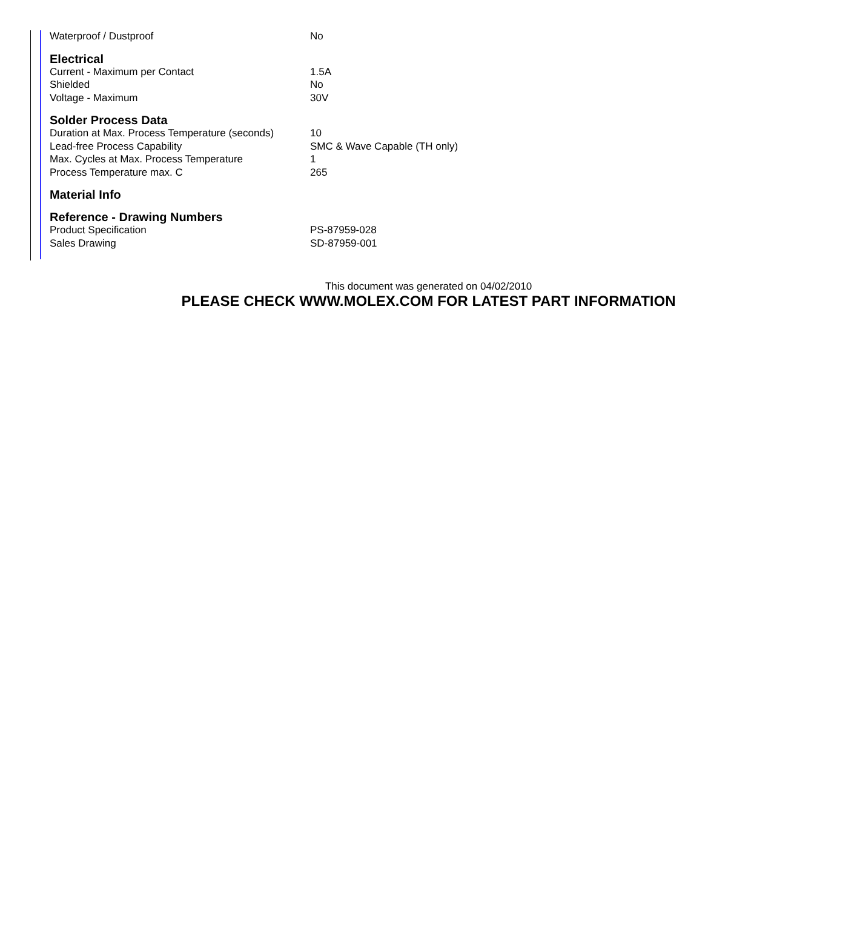| Waterproof / Dustproof | No |
Electrical
| Current - Maximum per Contact | 1.5A |
| Shielded | No |
| Voltage - Maximum | 30V |
Solder Process Data
| Duration at Max. Process Temperature (seconds) | 10 |
| Lead-free Process Capability | SMC & Wave Capable (TH only) |
| Max. Cycles at Max. Process Temperature | 1 |
| Process Temperature max. C | 265 |
Material Info
Reference - Drawing Numbers
| Product Specification | PS-87959-028 |
| Sales Drawing | SD-87959-001 |
This document was generated on 04/02/2010
PLEASE CHECK WWW.MOLEX.COM FOR LATEST PART INFORMATION